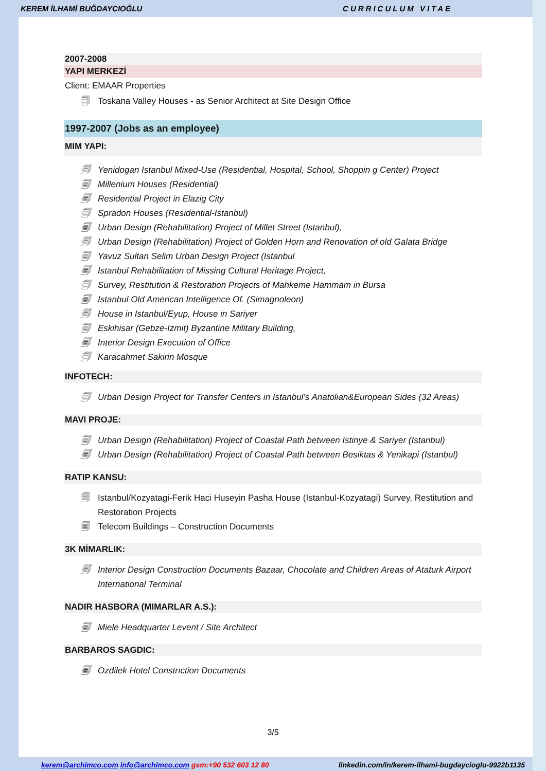KEREM İLHAMİ BUĞDAYCIOĞLU CURRICULUM VITAE
2007-2008
YAPI MERKEZİ
Client: EMAAR Properties
🗐 Toskana Valley Houses - as Senior Architect at Site Design Office
1997-2007 (Jobs as an employee)
MIM YAPI:
🗐 Yenidogan Istanbul Mixed-Use (Residential, Hospital, School, Shoppin g Center) Project
🗐 Millenium Houses (Residential)
🗐 Residential Project in Elazig City
🗐 Spradon Houses (Residential-Istanbul)
🗐 Urban Design (Rehabilitation) Project of Millet Street (Istanbul),
🗐 Urban Design (Rehabilitation) Project of Golden Horn and Renovation of old Galata Bridge
🗐 Yavuz Sultan Selim Urban Design Project (Istanbul
🗐 Istanbul Rehabilitation of Missing Cultural Heritage Project,
🗐 Survey, Restitution & Restoration Projects of Mahkeme Hammam in Bursa
🗐 Istanbul Old American Intelligence Of. (Simagnoleon)
🗐 House in Istanbul/Eyup, House in Sariyer
🗐 Eskihisar (Gebze-Izmit) Byzantine Military Building,
🗐 Interior Design Execution of Office
🗐 Karacahmet Sakirin Mosque
INFOTECH:
🗐 Urban Design Project for Transfer Centers in Istanbul’s Anatolian&European Sides (32 Areas)
MAVI PROJE:
🗐 Urban Design (Rehabilitation) Project of Coastal Path between Istinye & Sariyer (Istanbul)
🗐 Urban Design (Rehabilitation) Project of Coastal Path between Besiktas & Yenikapi (Istanbul)
RATIP KANSU:
🗐 Istanbul/Kozyatagi-Ferik Haci Huseyin Pasha House (Istanbul-Kozyatagi) Survey, Restitution and Restoration Projects
🗐 Telecom Buildings – Construction Documents
3K MİMARLIK:
🗐 Interior Design Construction Documents Bazaar, Chocolate and Children Areas of Ataturk Airport International Terminal
NADIR HASBORA (MIMARLAR A.S.):
🗐 Miele Headquarter Levent / Site Architect
BARBAROS SAGDIC:
🗐 Ozdilek Hotel Constrıction Documents
3/5
kerem@archimco.com info@archimco.com gsm:+90 532 603 12 80 linkedin.com/in/kerem-ilhami-bugdaycioglu-9922b1135